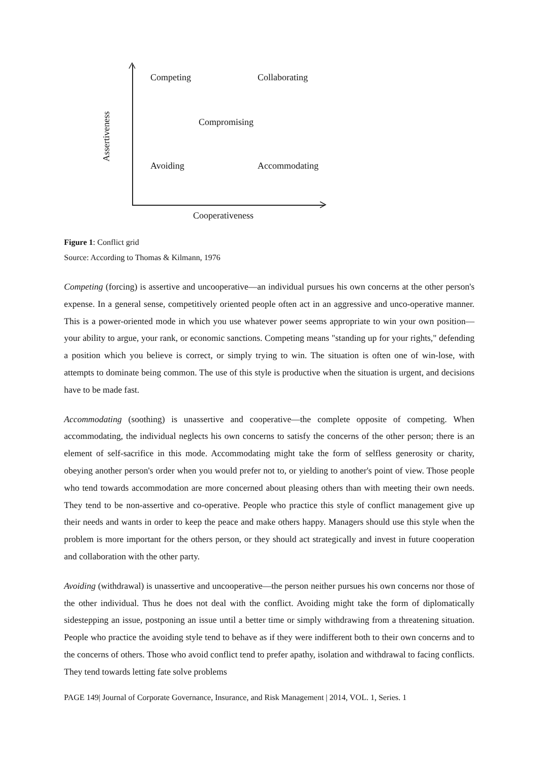Competing Collaborating
Compromising
Avoiding Accommodating
Cooperativeness
Assertiveness
Figure 1: Conflict grid
Source: According to Thomas & Kilmann, 1976
Competing (forcing) is assertive and uncooperative—an individual pursues his own concerns at the other person's expense. In a general sense, competitively oriented people often act in an aggressive and unco-operative manner. This is a power-oriented mode in which you use whatever power seems appropriate to win your own position—your ability to argue, your rank, or economic sanctions. Competing means "standing up for your rights," defending a position which you believe is correct, or simply trying to win. The situation is often one of win-lose, with attempts to dominate being common. The use of this style is productive when the situation is urgent, and decisions have to be made fast.
Accommodating (soothing) is unassertive and cooperative—the complete opposite of competing. When accommodating, the individual neglects his own concerns to satisfy the concerns of the other person; there is an element of self-sacrifice in this mode. Accommodating might take the form of selfless generosity or charity, obeying another person's order when you would prefer not to, or yielding to another's point of view. Those people who tend towards accommodation are more concerned about pleasing others than with meeting their own needs. They tend to be non-assertive and co-operative. People who practice this style of conflict management give up their needs and wants in order to keep the peace and make others happy. Managers should use this style when the problem is more important for the others person, or they should act strategically and invest in future cooperation and collaboration with the other party.
Avoiding (withdrawal) is unassertive and uncooperative—the person neither pursues his own concerns nor those of the other individual. Thus he does not deal with the conflict. Avoiding might take the form of diplomatically sidestepping an issue, postponing an issue until a better time or simply withdrawing from a threatening situation. People who practice the avoiding style tend to behave as if they were indifferent both to their own concerns and to the concerns of others. Those who avoid conflict tend to prefer apathy, isolation and withdrawal to facing conflicts. They tend towards letting fate solve problems
PAGE 149| Journal of Corporate Governance, Insurance, and Risk Management | 2014, VOL. 1, Series. 1